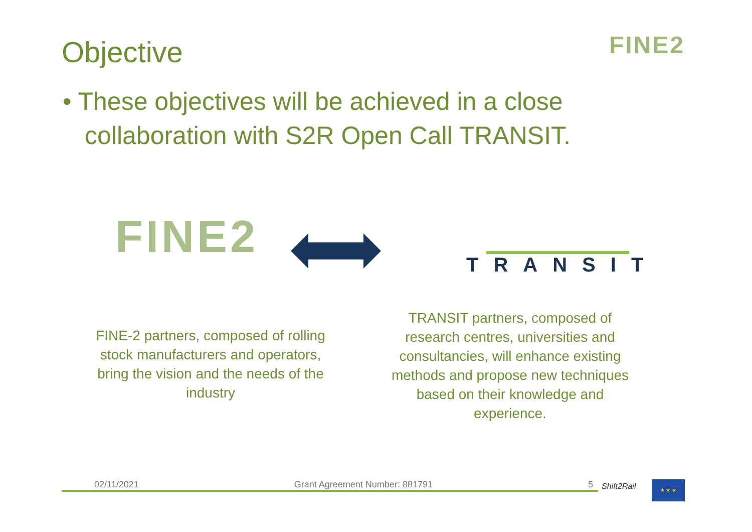Objective FINE2
• These objectives will be achieved in a close collaboration with S2R Open Call TRANSIT.
FINE2
TRANSIT
FINE-2 partners, composed of rolling stock manufacturers and operators, bring the vision and the needs of the industry
TRANSIT partners, composed of research centres, universities and consultancies, will enhance existing methods and propose new techniques based on their knowledge and experience.
02/11/2021 Grant Agreement Number: 881791 5 Shift2Rail ★ ★ ★